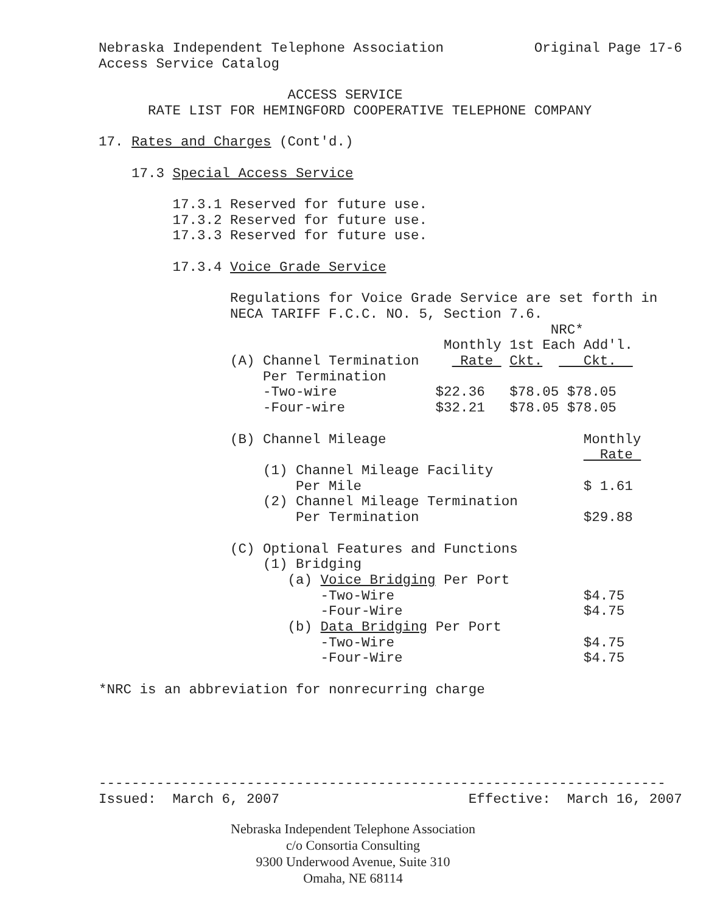Nebraska Independent Telephone Association Original Page 17-6 Access Service Catalog ACCESS SERVICE RATE LIST FOR HEMINGFORD COOPERATIVE TELEPHONE COMPANY 17. Rates and Charges (Cont'd.) 17.3 Special Access Service 17.3.1 Reserved for future use. 17.3.2 Reserved for future use. 17.3.3 Reserved for future use. 17.3.4 Voice Grade Service Regulations for Voice Grade Service are set forth in NECA TARIFF F.C.C. NO. 5, Section 7.6. NRC* Monthly 1st Each Add'l. (A) Channel Termination Rate Ckt. Ckt. Per Termination -Two-wire $22.36 $78.05 $78.05 -Four-wire $32.21 $78.05 $78.05 (B) Channel Mileage Monthly Rate (1) Channel Mileage Facility Per Mile $ 1.61 (2) Channel Mileage Termination Per Termination $29.88 (C) Optional Features and Functions (1) Bridging (a) Voice Bridging Per Port -Two-Wire $4.75 -Four-Wire $4.75 (b) Data Bridging Per Port -Two-Wire $4.75 -Four-Wire $4.75 *NRC is an abbreviation for nonrecurring charge --------------------------------------------------------------------- Issued: March 6, 2007 Effective: March 16, 2007
Nebraska Independent Telephone Association
c/o Consortia Consulting
9300 Underwood Avenue, Suite 310
Omaha, NE 68114